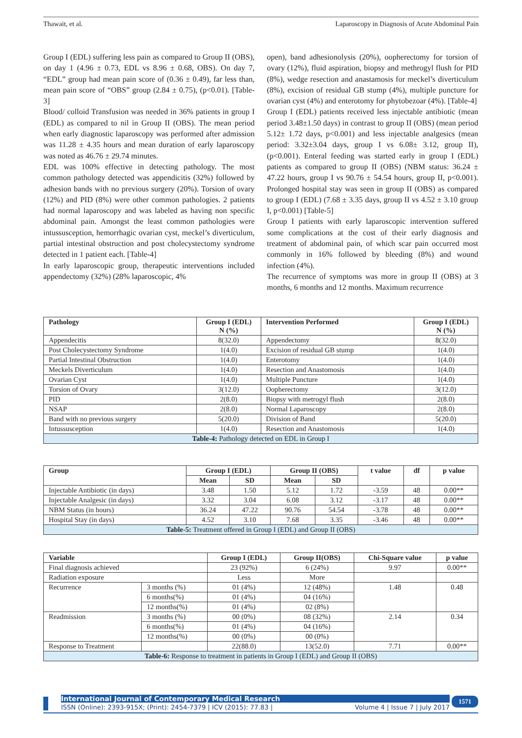Thawait, et al. Laparoscopy in Diagnosis of Acute Abdominal Pain
Group I (EDL) suffering less pain as compared to Group II (OBS), on day 1 (4.96 ± 0.73, EDL vs 8.96 ± 0.68, OBS). On day 7, “EDL” group had mean pain score of (0.36 ± 0.49), far less than, mean pain score of “OBS” group (2.84 ± 0.75), (p<0.01). [Table-3]
Blood/ colloid Transfusion was needed in 36% patients in group I (EDL) as compared to nil in Group II (OBS). The mean period when early diagnostic laparoscopy was performed after admission was 11.28 ± 4.35 hours and mean duration of early laparoscopy was noted as 46.76 ± 29.74 minutes.
EDL was 100% effective in detecting pathology. The most common pathology detected was appendicitis (32%) followed by adhesion bands with no previous surgery (20%). Torsion of ovary (12%) and PID (8%) were other common pathologies. 2 patients had normal laparoscopy and was labeled as having non specific abdominal pain. Amongst the least common pathologies were intussusception, hemorrhagic ovarian cyst, meckel’s diverticulum, partial intestinal obstruction and post cholecystectomy syndrome detected in 1 patient each. [Table-4]
In early laparoscopic group, therapeutic interventions included appendectomy (32%) (28% laparoscopic, 4%
open), band adhesionolysis (20%), oopherectomy for torsion of ovary (12%), fluid aspiration, biopsy and methrogyl flush for PID (8%), wedge resection and anastamosis for meckel’s diverticulum (8%), excision of residual GB stump (4%), multiple puncture for ovarian cyst (4%) and enterotomy for phytobezoar (4%). [Table-4]
Group I (EDL) patients received less injectable antibiotic (mean period 3.48±1.50 days) in contrast to group II (OBS) (mean period 5.12± 1.72 days, p<0.001) and less injectable analgesics (mean period: 3.32±3.04 days, group I vs 6.08± 3.12, group II), (p<0.001). Enteral feeding was started early in group I (EDL) patients as compared to group II (OBS) (NBM status: 36.24 ± 47.22 hours, group I vs 90.76 ± 54.54 hours, group II, p<0.001). Prolonged hospital stay was seen in group II (OBS) as compared to group I (EDL) (7.68 ± 3.35 days, group II vs 4.52 ± 3.10 group I, p<0.001) [Table-5]
Group I patients with early laparoscopic intervention suffered some complications at the cost of their early diagnosis and treatment of abdominal pain, of which scar pain occurred most commonly in 16% followed by bleeding (8%) and wound infection (4%).
The recurrence of symptoms was more in group II (OBS) at 3 months, 6 months and 12 months. Maximum recurrence
| Pathology | Group I (EDL) N (%) | Intervention Performed | Group I (EDL) N (%) |
| --- | --- | --- | --- |
| Appendecitis | 8(32.0) | Appendectomy | 8(32.0) |
| Post Cholecystectomy Syndrome | 1(4.0) | Excision of residual GB stump | 1(4.0) |
| Partial Intestinal Obstruction | 1(4.0) | Enterotomy | 1(4.0) |
| Meckels Diverticulum | 1(4.0) | Resection and Anastomosis | 1(4.0) |
| Ovarian Cyst | 1(4.0) | Multiple Puncture | 1(4.0) |
| Torsion of Ovary | 3(12.0) | Oopherectomy | 3(12.0) |
| PID | 2(8.0) | Biopsy with metrogyl flush | 2(8.0) |
| NSAP | 2(8.0) | Normal Laparoscopy | 2(8.0) |
| Band with no previous surgery | 5(20.0) | Division of Band | 5(20.0) |
| Intussusception | 1(4.0) | Resection and Anastomosis | 1(4.0) |
| Table-4: Pathology detected on EDL in Group I | | | |
| Group | Group I (EDL) | | Group II (OBS) | | t value | df | p value |
| --- | --- | --- | --- | --- | --- | --- | --- |
| | Mean | SD | Mean | SD | | | |
| Injectable Antibiotic (in days) | 3.48 | 1.50 | 5.12 | 1.72 | -3.59 | 48 | 0.00** |
| Injectable Analgesic (in days) | 3.32 | 3.04 | 6.08 | 3.12 | -3.17 | 48 | 0.00** |
| NBM Status (in hours) | 36.24 | 47.22 | 90.76 | 54.54 | -3.78 | 48 | 0.00** |
| Hospital Stay (in days) | 4.52 | 3.10 | 7.68 | 3.35 | -3.46 | 48 | 0.00** |
| Table-5: Treatment offered in Group I (EDL) and Group II (OBS) | | | | | | | |
| Variable | | Group I (EDL) | Group II(OBS) | Chi-Square value | p value |
| --- | --- | --- | --- | --- | --- |
| Final diagnosis achieved | | 23 (92%) | 6 (24%) | 9.97 | 0.00** |
| Radiation exposure | | Less | More | | |
| Recurrence | 3 months (%) | 01 (4%) | 12 (48%) | 1.48 | 0.48 |
| | 6 months(%) | 01 (4%) | 04 (16%) | | |
| | 12 months(%) | 01 (4%) | 02 (8%) | | |
| Readmission | 3 months (%) | 00 (0%) | 08 (32%) | 2.14 | 0.34 |
| | 6 months(%) | 01 (4%) | 04 (16%) | | |
| | 12 months(%) | 00 (0%) | 00 (0%) | | |
| Response to Treatment | | 22(88.0) | 13(52.0) | 7.71 | 0.00** |
| Table-6: Response to treatment in patients in Group I (EDL) and Group II (OBS) | | | | | |
International Journal of Contemporary Medical Research
ISSN (Online): 2393-915X; (Print): 2454-7379 | ICV (2015): 77.83 | Volume 4 | Issue 7 | July 2017
1571